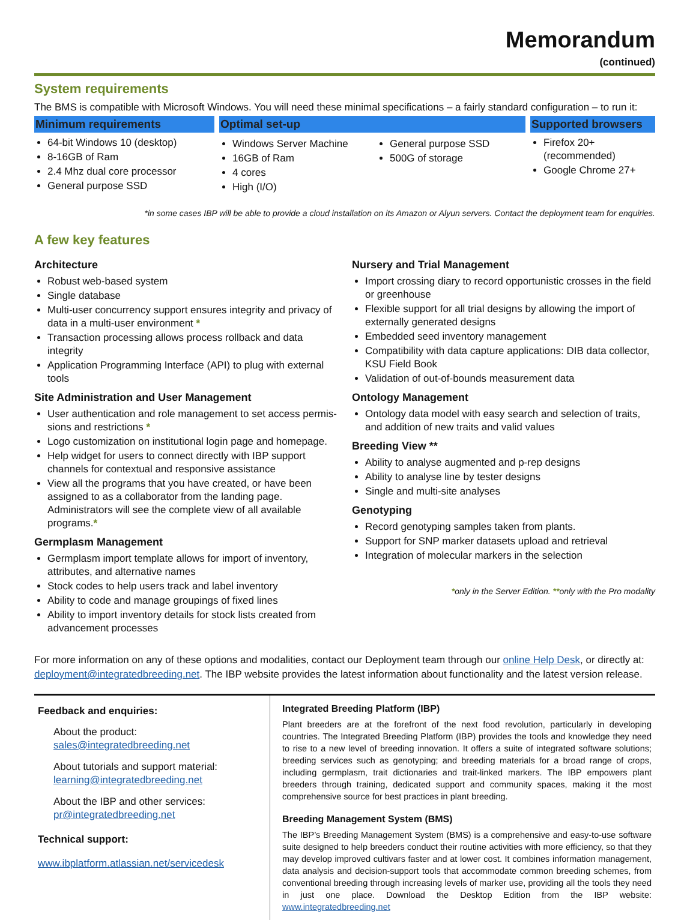Memorandum
(continued)
System requirements
The BMS is compatible with Microsoft Windows. You will need these minimal specifications – a fairly standard configuration – to run it:
Minimum requirements
64-bit Windows 10 (desktop)
8-16GB of Ram
2.4 Mhz dual core processor
General purpose SSD
Optimal set-up
Windows Server Machine
16GB of Ram
4 cores
High (I/O)
General purpose SSD
500G of storage
Supported browsers
Firefox 20+ (recommended)
Google Chrome 27+
*in some cases IBP will be able to provide a cloud installation on its Amazon or Alyun servers. Contact the deployment team for enquiries.
A few key features
Architecture
Robust web-based system
Single database
Multi-user concurrency support ensures integrity and privacy of data in a multi-user environment *
Transaction processing allows process rollback and data integrity
Application Programming Interface (API) to plug with external tools
Site Administration and User Management
User authentication and role management to set access permis-sions and restrictions *
Logo customization on institutional login page and homepage.
Help widget for users to connect directly with IBP support channels for contextual and responsive assistance
View all the programs that you have created, or have been assigned to as a collaborator from the landing page. Administrators will see the complete view of all available programs.*
Germplasm Management
Germplasm import template allows for import of inventory, attributes, and alternative names
Stock codes to help users track and label inventory
Ability to code and manage groupings of fixed lines
Ability to import inventory details for stock lists created from advancement processes
Nursery and Trial Management
Import crossing diary to record opportunistic crosses in the field or greenhouse
Flexible support for all trial designs by allowing the import of externally generated designs
Embedded seed inventory management
Compatibility with data capture applications: DIB data collector, KSU Field Book
Validation of out-of-bounds measurement data
Ontology Management
Ontology data model with easy search and selection of traits, and addition of new traits and valid values
Breeding View **
Ability to analyse augmented and p-rep designs
Ability to analyse line by tester designs
Single and multi-site analyses
Genotyping
Record genotyping samples taken from plants.
Support for SNP marker datasets upload and retrieval
Integration of molecular markers in the selection
*only in the Server Edition. **only with the Pro modality
For more information on any of these options and modalities, contact our Deployment team through our online Help Desk, or directly at: deployment@integratedbreeding.net. The IBP website provides the latest information about functionality and the latest version release.
Feedback and enquiries:
About the product:
sales@integratedbreeding.net
About tutorials and support material:
learning@integratedbreeding.net
About the IBP and other services:
pr@integratedbreeding.net
Technical support:
www.ibplatform.atlassian.net/servicedesk
Integrated Breeding Platform (IBP)
Plant breeders are at the forefront of the next food revolution, particularly in developing countries. The Integrated Breeding Platform (IBP) provides the tools and knowledge they need to rise to a new level of breeding innovation. It offers a suite of integrated software solutions; breeding services such as genotyping; and breeding materials for a broad range of crops, including germplasm, trait dictionaries and trait-linked markers. The IBP empowers plant breeders through training, dedicated support and community spaces, making it the most comprehensive source for best practices in plant breeding.
Breeding Management System (BMS)
The IBP’s Breeding Management System (BMS) is a comprehensive and easy-to-use software suite designed to help breeders conduct their routine activities with more efficiency, so that they may develop improved cultivars faster and at lower cost. It combines information management, data analysis and decision-support tools that accommodate common breeding schemes, from conventional breeding through increasing levels of marker use, providing all the tools they need in just one place. Download the Desktop Edition from the IBP website: www.integratedbreeding.net